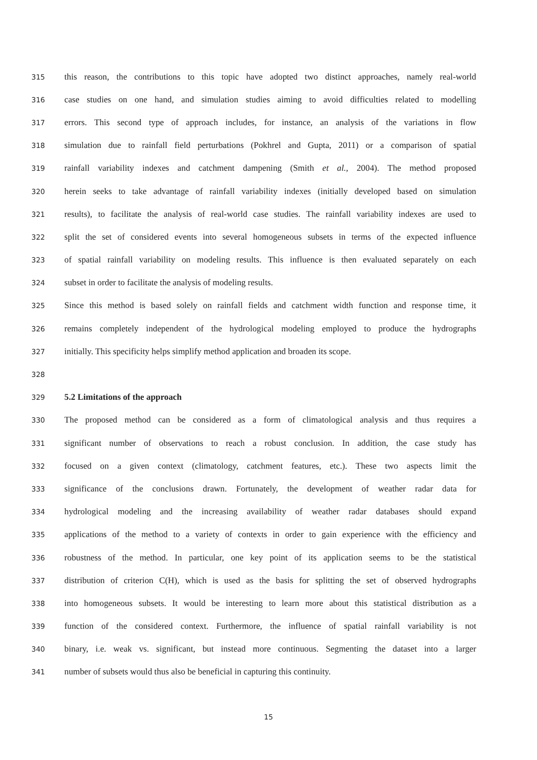315 this reason, the contributions to this topic have adopted two distinct approaches, namely real-world
316 case studies on one hand, and simulation studies aiming to avoid difficulties related to modelling
317 errors. This second type of approach includes, for instance, an analysis of the variations in flow
318 simulation due to rainfall field perturbations (Pokhrel and Gupta, 2011) or a comparison of spatial
319 rainfall variability indexes and catchment dampening (Smith et al., 2004). The method proposed
320 herein seeks to take advantage of rainfall variability indexes (initially developed based on simulation
321 results), to facilitate the analysis of real-world case studies. The rainfall variability indexes are used to
322 split the set of considered events into several homogeneous subsets in terms of the expected influence
323 of spatial rainfall variability on modeling results. This influence is then evaluated separately on each
324 subset in order to facilitate the analysis of modeling results.
325 Since this method is based solely on rainfall fields and catchment width function and response time, it
326 remains completely independent of the hydrological modeling employed to produce the hydrographs
327 initially. This specificity helps simplify method application and broaden its scope.
328
329 5.2 Limitations of the approach
330 The proposed method can be considered as a form of climatological analysis and thus requires a
331 significant number of observations to reach a robust conclusion. In addition, the case study has
332 focused on a given context (climatology, catchment features, etc.). These two aspects limit the
333 significance of the conclusions drawn. Fortunately, the development of weather radar data for
334 hydrological modeling and the increasing availability of weather radar databases should expand
335 applications of the method to a variety of contexts in order to gain experience with the efficiency and
336 robustness of the method. In particular, one key point of its application seems to be the statistical
337 distribution of criterion C(H), which is used as the basis for splitting the set of observed hydrographs
338 into homogeneous subsets. It would be interesting to learn more about this statistical distribution as a
339 function of the considered context. Furthermore, the influence of spatial rainfall variability is not
340 binary, i.e. weak vs. significant, but instead more continuous. Segmenting the dataset into a larger
341 number of subsets would thus also be beneficial in capturing this continuity.
15